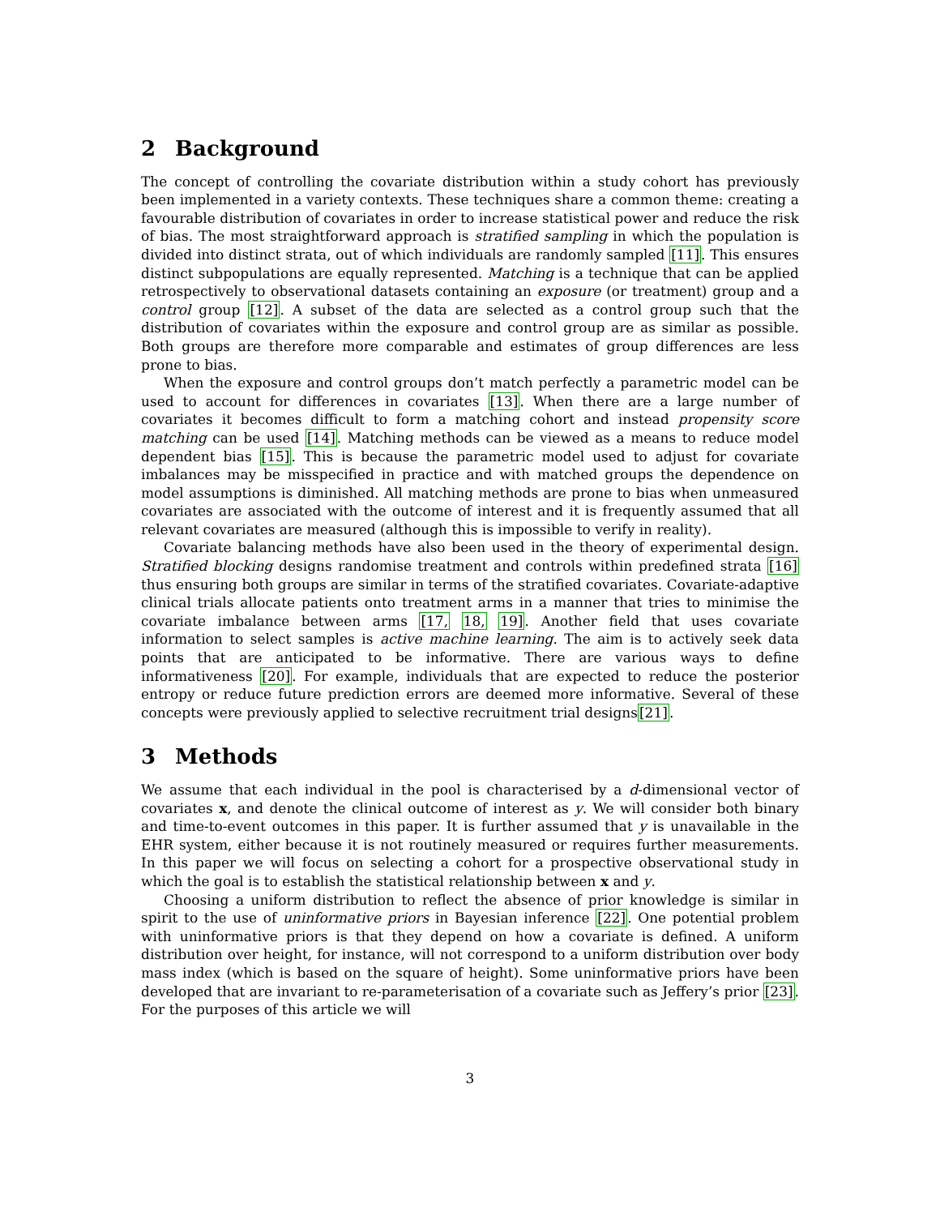2 Background
The concept of controlling the covariate distribution within a study cohort has previously been implemented in a variety contexts. These techniques share a common theme: creating a favourable distribution of covariates in order to increase statistical power and reduce the risk of bias. The most straightforward approach is stratified sampling in which the population is divided into distinct strata, out of which individuals are randomly sampled [11]. This ensures distinct subpopulations are equally represented. Matching is a technique that can be applied retrospectively to observational datasets containing an exposure (or treatment) group and a control group [12]. A subset of the data are selected as a control group such that the distribution of covariates within the exposure and control group are as similar as possible. Both groups are therefore more comparable and estimates of group differences are less prone to bias.
When the exposure and control groups don’t match perfectly a parametric model can be used to account for differences in covariates [13]. When there are a large number of covariates it becomes difficult to form a matching cohort and instead propensity score matching can be used [14]. Matching methods can be viewed as a means to reduce model dependent bias [15]. This is because the parametric model used to adjust for covariate imbalances may be misspecified in practice and with matched groups the dependence on model assumptions is diminished. All matching methods are prone to bias when unmeasured covariates are associated with the outcome of interest and it is frequently assumed that all relevant covariates are measured (although this is impossible to verify in reality).
Covariate balancing methods have also been used in the theory of experimental design. Stratified blocking designs randomise treatment and controls within predefined strata [16] thus ensuring both groups are similar in terms of the stratified covariates. Covariate-adaptive clinical trials allocate patients onto treatment arms in a manner that tries to minimise the covariate imbalance between arms [17, 18, 19]. Another field that uses covariate information to select samples is active machine learning. The aim is to actively seek data points that are anticipated to be informative. There are various ways to define informativeness [20]. For example, individuals that are expected to reduce the posterior entropy or reduce future prediction errors are deemed more informative. Several of these concepts were previously applied to selective recruitment trial designs[21].
3 Methods
We assume that each individual in the pool is characterised by a d-dimensional vector of covariates x, and denote the clinical outcome of interest as y. We will consider both binary and time-to-event outcomes in this paper. It is further assumed that y is unavailable in the EHR system, either because it is not routinely measured or requires further measurements. In this paper we will focus on selecting a cohort for a prospective observational study in which the goal is to establish the statistical relationship between x and y.
Choosing a uniform distribution to reflect the absence of prior knowledge is similar in spirit to the use of uninformative priors in Bayesian inference [22]. One potential problem with uninformative priors is that they depend on how a covariate is defined. A uniform distribution over height, for instance, will not correspond to a uniform distribution over body mass index (which is based on the square of height). Some uninformative priors have been developed that are invariant to re-parameterisation of a covariate such as Jeffery’s prior [23]. For the purposes of this article we will
3